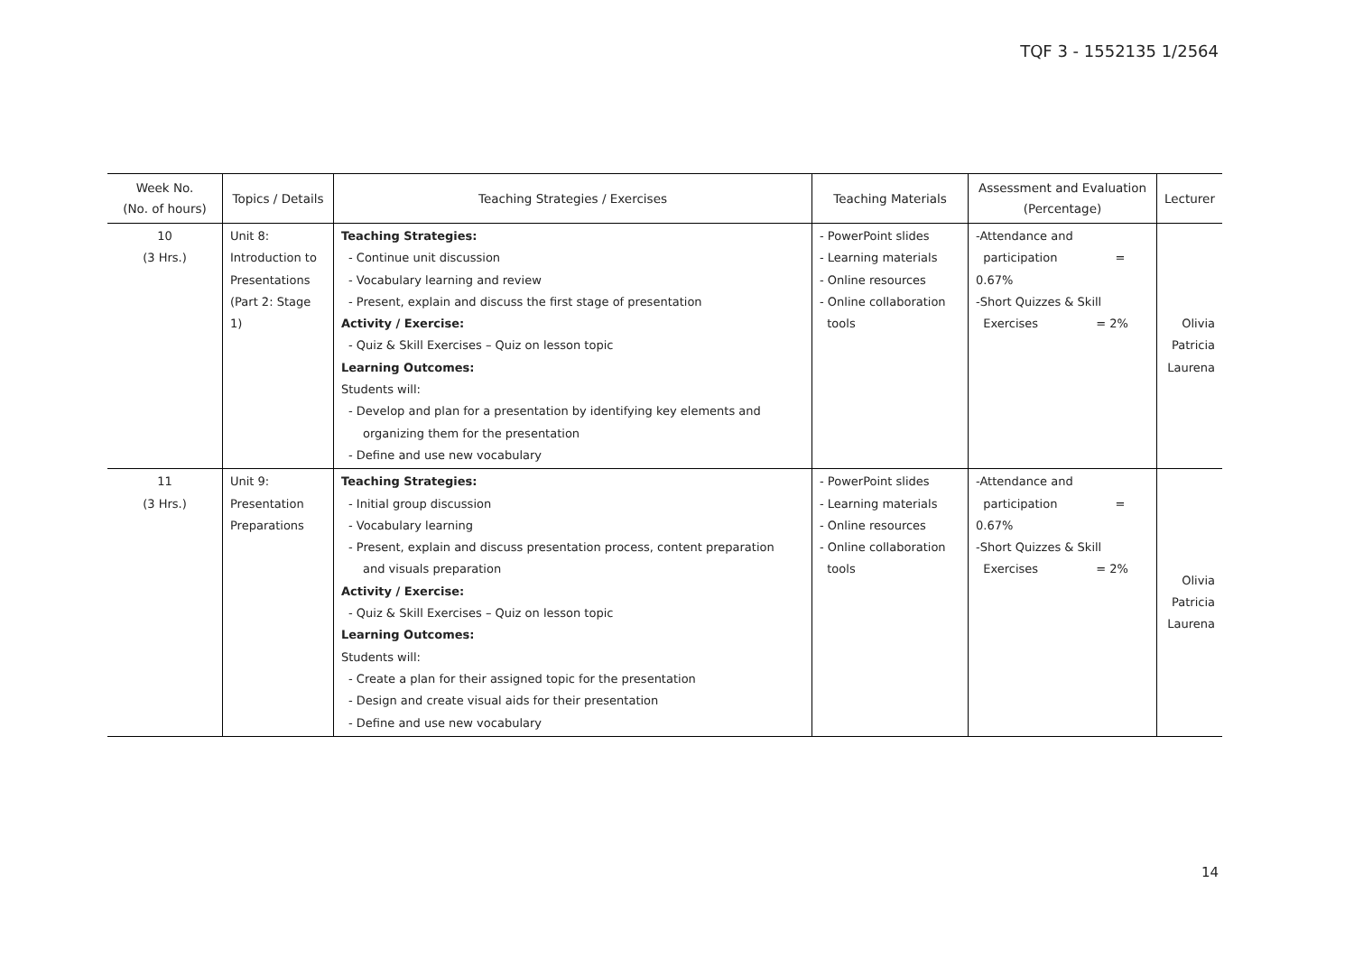TQF 3 - 1552135 1/2564
| Week No. (No. of hours) | Topics / Details | Teaching Strategies / Exercises | Teaching Materials | Assessment and Evaluation (Percentage) | Lecturer |
| --- | --- | --- | --- | --- | --- |
| 10 (3 Hrs.) | Unit 8: Introduction to Presentations (Part 2: Stage 1) | Teaching Strategies: - Continue unit discussion - Vocabulary learning and review - Present, explain and discuss the first stage of presentation Activity / Exercise: - Quiz & Skill Exercises – Quiz on lesson topic Learning Outcomes: Students will: - Develop and plan for a presentation by identifying key elements and organizing them for the presentation - Define and use new vocabulary | - PowerPoint slides - Learning materials - Online resources - Online collaboration tools | -Attendance and participation = 0.67% -Short Quizzes & Skill Exercises = 2% | Olivia Patricia Laurena |
| 11 (3 Hrs.) | Unit 9: Presentation Preparations | Teaching Strategies: - Initial group discussion - Vocabulary learning - Present, explain and discuss presentation process, content preparation and visuals preparation Activity / Exercise: - Quiz & Skill Exercises – Quiz on lesson topic Learning Outcomes: Students will: - Create a plan for their assigned topic for the presentation - Design and create visual aids for their presentation - Define and use new vocabulary | - PowerPoint slides - Learning materials - Online resources - Online collaboration tools | -Attendance and participation = 0.67% -Short Quizzes & Skill Exercises = 2% | Olivia Patricia Laurena |
14